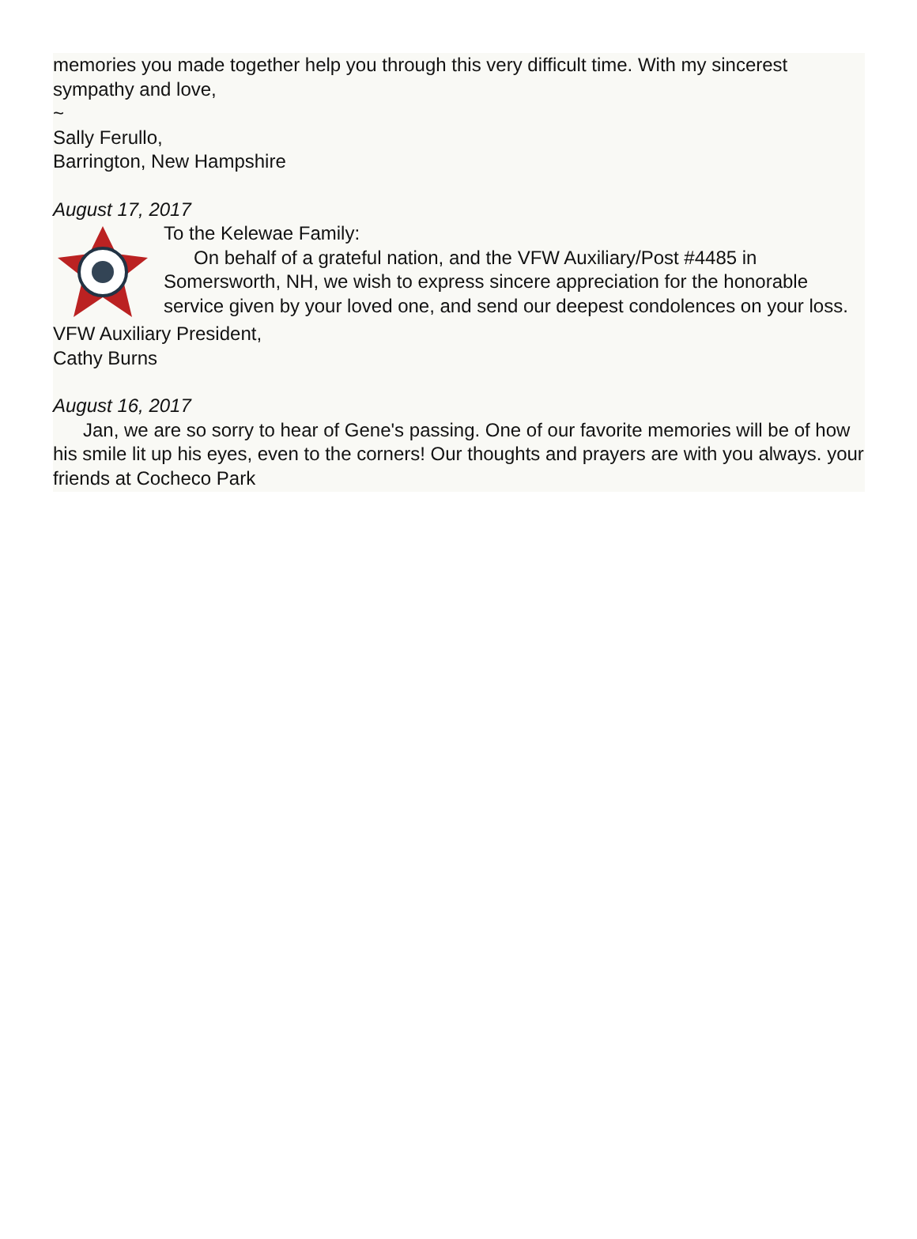memories you made together help you through this very difficult time. With my sincerest sympathy and love,
~
Sally Ferullo,
Barrington, New Hampshire
August 17, 2017
To the Kelewae Family:
On behalf of a grateful nation, and the VFW Auxiliary/Post #4485 in Somersworth, NH, we wish to express sincere appreciation for the honorable service given by your loved one, and send our deepest condolences on your loss.
VFW Auxiliary President,
Cathy Burns
August 16, 2017
Jan, we are so sorry to hear of Gene's passing. One of our favorite memories will be of how his smile lit up his eyes, even to the corners! Our thoughts and prayers are with you always. your friends at Cocheco Park